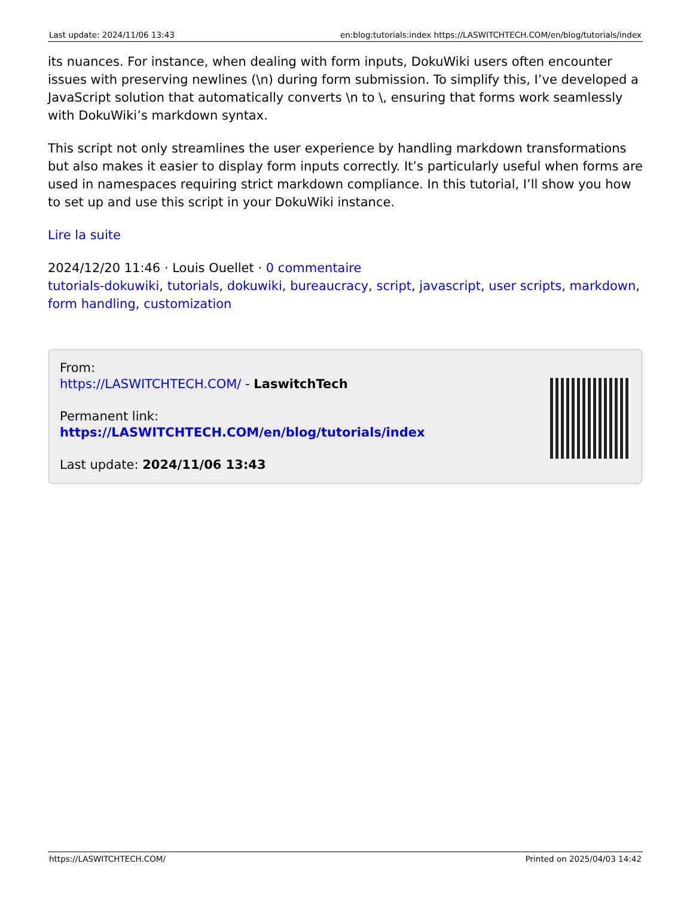Last update: 2024/11/06 13:43 en:blog:tutorials:index https://LASWITCHTECH.COM/en/blog/tutorials/index
its nuances. For instance, when dealing with form inputs, DokuWiki users often encounter issues with preserving newlines (\n) during form submission. To simplify this, I’ve developed a JavaScript solution that automatically converts \n to \, ensuring that forms work seamlessly with DokuWiki’s markdown syntax.
This script not only streamlines the user experience by handling markdown transformations but also makes it easier to display form inputs correctly. It’s particularly useful when forms are used in namespaces requiring strict markdown compliance. In this tutorial, I’ll show you how to set up and use this script in your DokuWiki instance.
Lire la suite
2024/12/20 11:46 · Louis Ouellet · 0 commentaire
tutorials-dokuwiki, tutorials, dokuwiki, bureaucracy, script, javascript, user scripts, markdown, form handling, customization
From:
https://LASWITCHTECH.COM/ - LaswitchTech
Permanent link:
https://LASWITCHTECH.COM/en/blog/tutorials/index
Last update: 2024/11/06 13:43
https://LASWITCHTECH.COM/ Printed on 2025/04/03 14:42